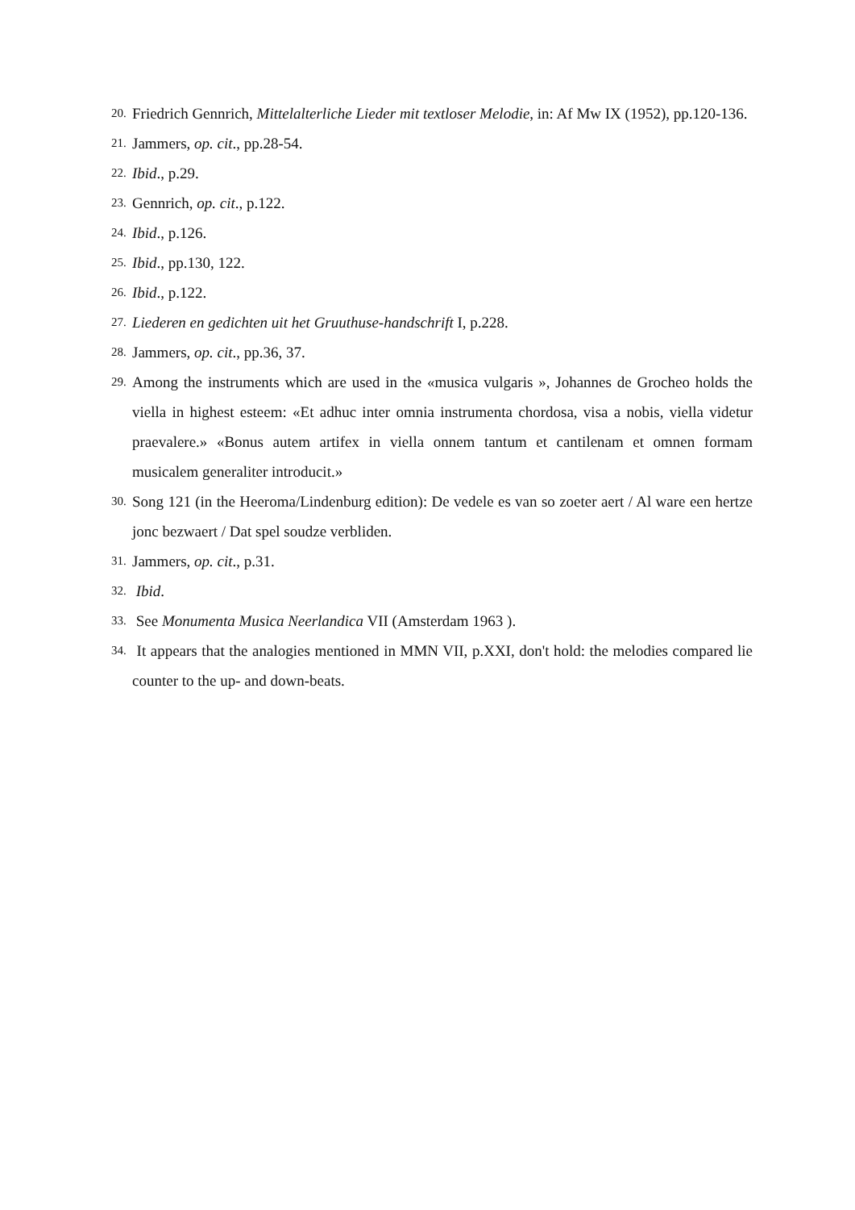20. Friedrich Gennrich, Mittelalterliche Lieder mit textloser Melodie, in: Af Mw IX (1952), pp.120-136.
21. Jammers, op. cit., pp.28-54.
22. Ibid., p.29.
23. Gennrich, op. cit., p.122.
24. Ibid., p.126.
25. Ibid., pp.130, 122.
26. Ibid., p.122.
27. Liederen en gedichten uit het Gruuthuse-handschrift I, p.228.
28. Jammers, op. cit., pp.36, 37.
29. Among the instruments which are used in the «musica vulgaris », Johannes de Grocheo holds the viella in highest esteem: «Et adhuc inter omnia instrumenta chordosa, visa a nobis, viella videtur praevalere.» «Bonus autem artifex in viella onnem tantum et cantilenam et omnen formam musicalem generaliter introducit.»
30. Song 121 (in the Heeroma/Lindenburg edition): De vedele es van so zoeter aert / Al ware een hertze jonc bezwaert / Dat spel soudze verbliden.
31. Jammers, op. cit., p.31.
32. Ibid.
33. See Monumenta Musica Neerlandica VII (Amsterdam 1963 ).
34. It appears that the analogies mentioned in MMN VII, p.XXI, don't hold: the melodies compared lie counter to the up- and down-beats.